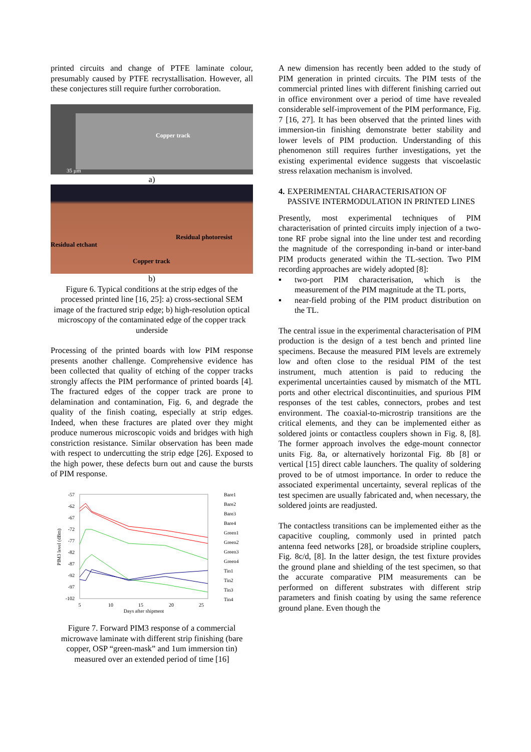printed circuits and change of PTFE laminate colour, presumably caused by PTFE recrystallisation. However, all these conjectures still require further corroboration.
Copper track
35 µm
a)
Residual etchant
Residual photoresist
Copper track
b)
Figure 6. Typical conditions at the strip edges of the processed printed line [16, 25]: a) cross-sectional SEM image of the fractured strip edge; b) high-resolution optical microscopy of the contaminated edge of the copper track underside
Processing of the printed boards with low PIM response presents another challenge. Comprehensive evidence has been collected that quality of etching of the copper tracks strongly affects the PIM performance of printed boards [4]. The fractured edges of the copper track are prone to delamination and contamination, Fig. 6, and degrade the quality of the finish coating, especially at strip edges. Indeed, when these fractures are plated over they might produce numerous microscopic voids and bridges with high constriction resistance. Similar observation has been made with respect to undercutting the strip edge [26]. Exposed to the high power, these defects burn out and cause the bursts of PIM response.
-57
-62
-67
-72
-77
-82
-87
-92
-97
-102
PIM3 level (dBm)
5
10
15
20
25
Days after shipment
Bare1
Bare2
Bare3
Bare4
Green1
Green2
Green3
Green4
Tin1
Tin2
Tin3
Tin4
Figure 7. Forward PIM3 response of a commercial microwave laminate with different strip finishing (bare copper, OSP “green-mask” and 1um immersion tin) measured over an extended period of time [16]
A new dimension has recently been added to the study of PIM generation in printed circuits. The PIM tests of the commercial printed lines with different finishing carried out in office environment over a period of time have revealed considerable self-improvement of the PIM performance, Fig. 7 [16, 27]. It has been observed that the printed lines with immersion-tin finishing demonstrate better stability and lower levels of PIM production. Understanding of this phenomenon still requires further investigations, yet the existing experimental evidence suggests that viscoelastic stress relaxation mechanism is involved.
4. EXPERIMENTAL CHARACTERISATION OF PASSIVE INTERMODULATION IN PRINTED LINES
Presently, most experimental techniques of PIM characterisation of printed circuits imply injection of a two-tone RF probe signal into the line under test and recording the magnitude of the corresponding in-band or inter-band PIM products generated within the TL-section. Two PIM recording approaches are widely adopted [8]:
▪ two-port PIM characterisation, which is the measurement of the PIM magnitude at the TL ports,
▪ near-field probing of the PIM product distribution on the TL.
The central issue in the experimental characterisation of PIM production is the design of a test bench and printed line specimens. Because the measured PIM levels are extremely low and often close to the residual PIM of the test instrument, much attention is paid to reducing the experimental uncertainties caused by mismatch of the MTL ports and other electrical discontinuities, and spurious PIM responses of the test cables, connectors, probes and test environment. The coaxial-to-microstrip transitions are the critical elements, and they can be implemented either as soldered joints or contactless couplers shown in Fig. 8, [8]. The former approach involves the edge-mount connector units Fig. 8a, or alternatively horizontal Fig. 8b [8] or vertical [15] direct cable launchers. The quality of soldering proved to be of utmost importance. In order to reduce the associated experimental uncertainty, several replicas of the test specimen are usually fabricated and, when necessary, the soldered joints are readjusted.
The contactless transitions can be implemented either as the capacitive coupling, commonly used in printed patch antenna feed networks [28], or broadside stripline couplers, Fig. 8c/d, [8]. In the latter design, the test fixture provides the ground plane and shielding of the test specimen, so that the accurate comparative PIM measurements can be performed on different substrates with different strip parameters and finish coating by using the same reference ground plane. Even though the